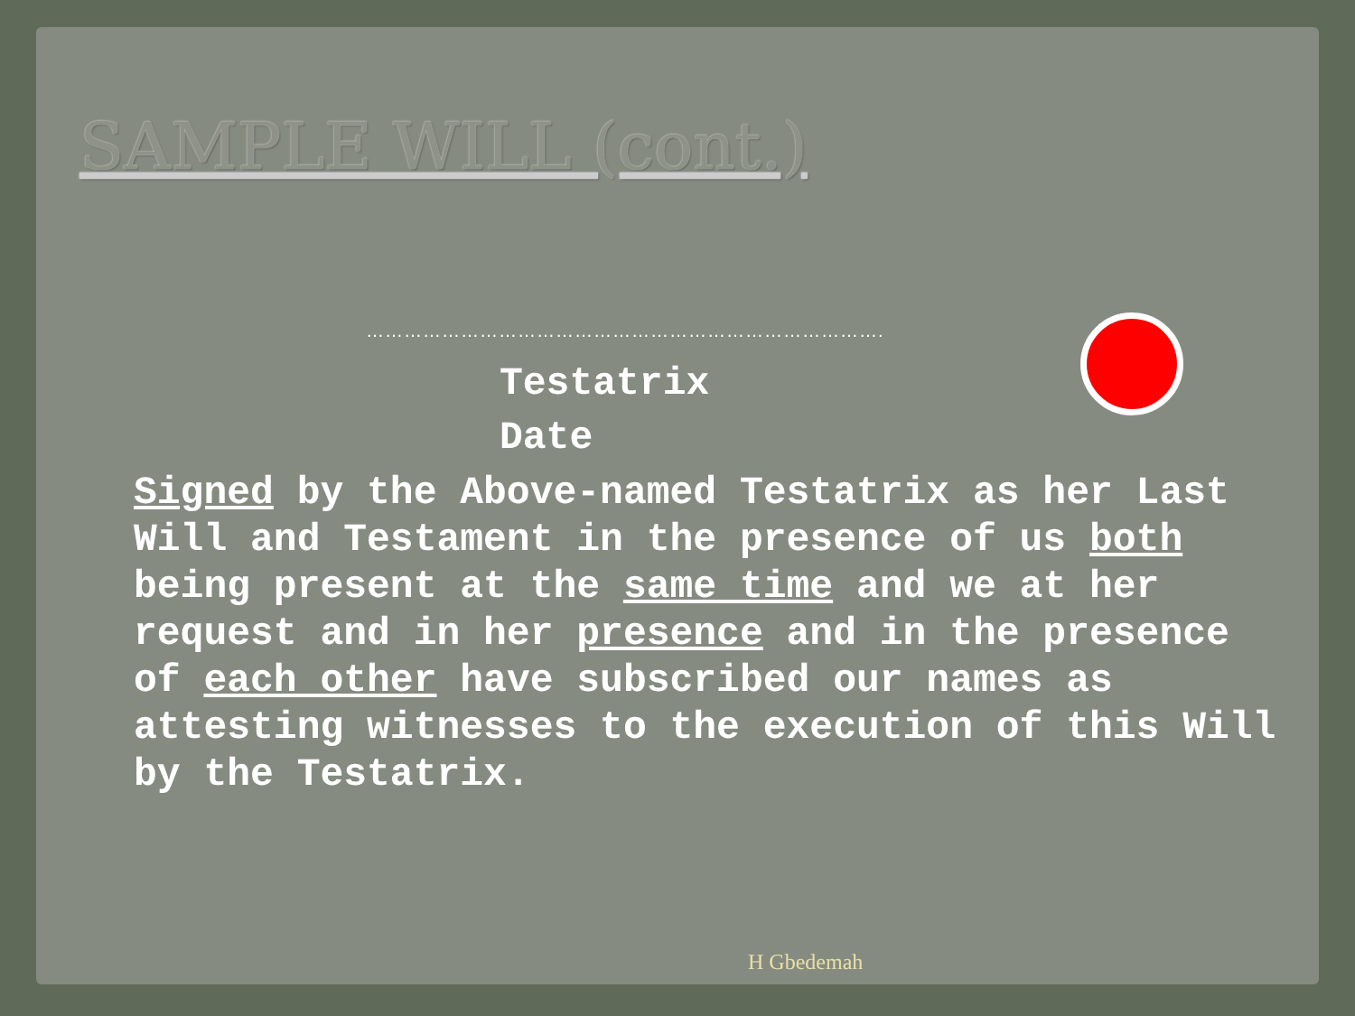SAMPLE WILL (cont.)
……………………………………………………………………….
Testatrix
Date
Signed by the Above-named Testatrix as her Last Will and Testament in the presence of us both being present at the same time and we at her request and in her presence and in the presence of each other have subscribed our names as attesting witnesses to the execution of this Will by the Testatrix.
H Gbedemah